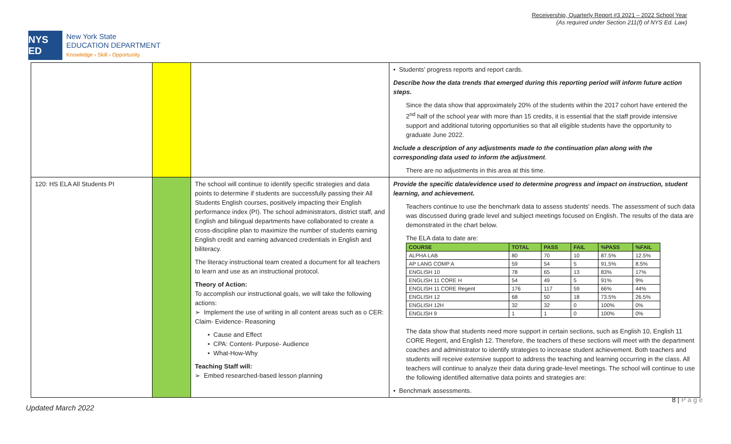Receivership, Quarterly Report #3 2021 – 2022 School Year
(As required under Section 211(f) of NYS Ed. Law)
NYS ED
New York State
EDUCATION DEPARTMENT
Knowledge › Skill › Opportunity
| | | | • Students' progress reports and report cards. Describe how the data trends that emerged during this reporting period will inform future action steps. Since the data show that approximately 20% of the students within the 2017 cohort have entered the 2<sup>nd</sup> half of the school year with more than 15 credits, it is essential that the staff provide intensive support and additional tutoring opportunities so that all eligible students have the opportunity to graduate June 2022. Include a description of any adjustments made to the continuation plan along with the corresponding data used to inform the adjustment . There are no adjustments in this area at this time. |
| 120: HS ELA All Students PI | | The school will continue to identify specific strategies and data points to determine if students are successfully passing their All Students English courses, positively impacting their English performance index (PI). The school administrators, district staff, and English and bilingual departments have collaborated to create a cross-discipline plan to maximize the number of students earning English credit and earning advanced credentials in English and biliteracy. The literacy instructional team created a document for all teachers to learn and use as an instructional protocol. Theory of Action: To accomplish our instructional goals, we will take the following actions: ➢ Implement the use of writing in all content areas such as o CER: Claim- Evidence- Reasoning • Cause and Effect • CPA: Content- Purpose- Audience • What-How-Why Teaching Staff will: ➢ Embed researched-based lesson planning | Provide the specific data/evidence used to determine progress and impact on instruction, student learning, and achievement. Teachers continue to use the benchmark data to assess students' needs. The assessment of such data was discussed during grade level and subject meetings focused on English. The results of the data are demonstrated in the chart below. The ELA data to date are: / COURSE / TOTAL / PASS / FAIL / %PASS / %FAIL / / --- / --- / --- / --- / --- / --- / / ALPHA LAB / 80 / 70 / 10 / 87.5% / 12.5% / / AP LANG COMP A / 59 / 54 / 5 / 91.5% / 8.5% / / ENGLISH 10 / 78 / 65 / 13 / 83% / 17% / / ENGLISH 11 CORE H / 54 / 49 / 5 / 91% / 9% / / ENGLISH 11 CORE Regent / 176 / 117 / 59 / 66% / 44% / / ENGLISH 12 / 68 / 50 / 18 / 73.5% / 26.5% / / ENGLISH 12H / 32 / 32 / 0 / 100% / 0% / / ENGLISH 9 / 1 / 1 / 0 / 100% / 0% / The data show that students need more support in certain sections, such as English 10, English 11 CORE Regent, and English 12. Therefore, the teachers of these sections will meet with the department coaches and administrator to identify strategies to increase student achievement. Both teachers and students will receive extensive support to address the teaching and learning occurring in the class. All teachers will continue to analyze their data during grade-level meetings. The school will continue to use the following identified alternative data points and strategies are: • Benchmark assessments. |
Updated March 2022
8 | P a g e